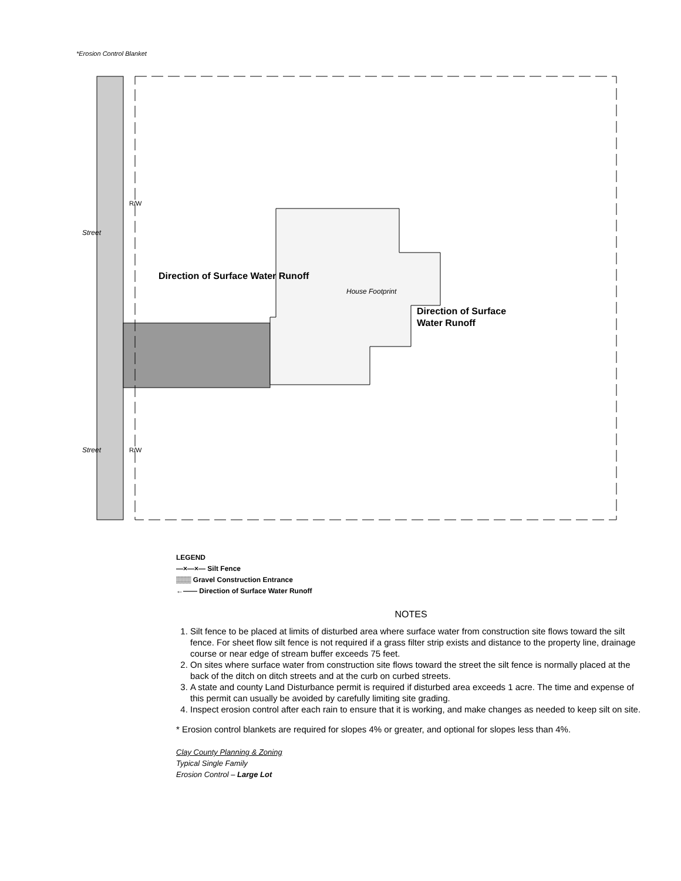House Footprint
Direction of Surface
Water Runoff
Direction of Surface Water Runoff
Street
Street
*Erosion Control Blanket
R/W
R/W
LEGEND
—×—×— Silt Fence
▒▒▒ Gravel Construction Entrance
←—— Direction of Surface Water Runoff
NOTES
1. Silt fence to be placed at limits of disturbed area where surface water from construction site flows toward the silt fence. For sheet flow silt fence is not required if a grass filter strip exists and distance to the property line, drainage course or near edge of stream buffer exceeds 75 feet.
2. On sites where surface water from construction site flows toward the street the silt fence is normally placed at the back of the ditch on ditch streets and at the curb on curbed streets.
3. A state and county Land Disturbance permit is required if disturbed area exceeds 1 acre. The time and expense of this permit can usually be avoided by carefully limiting site grading.
4. Inspect erosion control after each rain to ensure that it is working, and make changes as needed to keep silt on site.
* Erosion control blankets are required for slopes 4% or greater, and optional for slopes less than 4%.
Clay County Planning & Zoning
Typical Single Family
Erosion Control – Large Lot